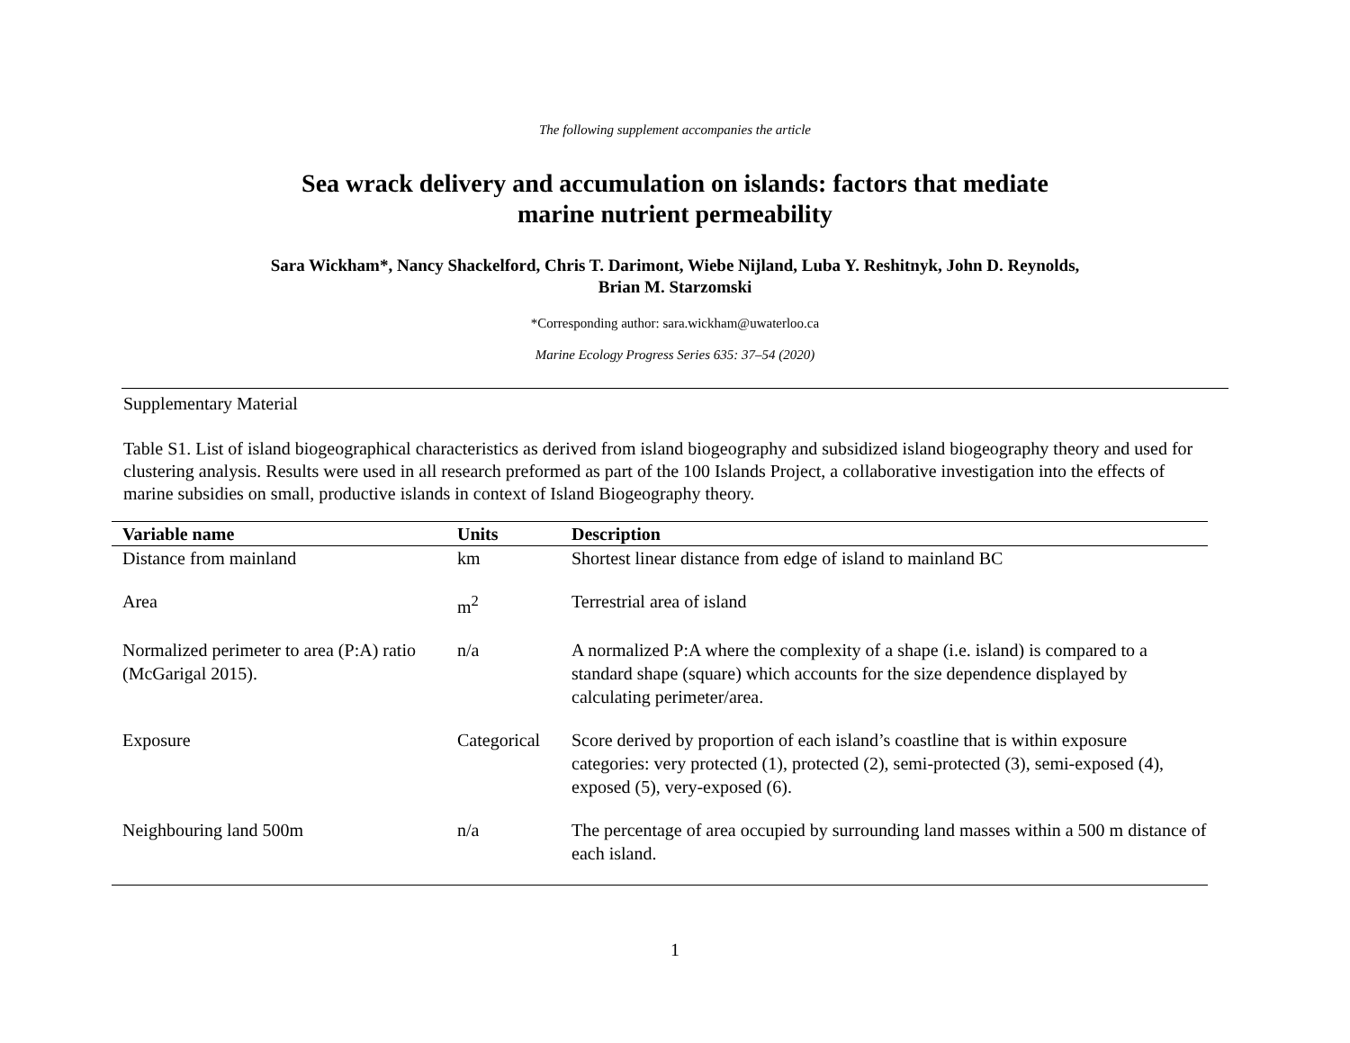The following supplement accompanies the article
Sea wrack delivery and accumulation on islands: factors that mediate
marine nutrient permeability
Sara Wickham*, Nancy Shackelford, Chris T. Darimont, Wiebe Nijland, Luba Y. Reshitnyk, John D. Reynolds,
Brian M. Starzomski
*Corresponding author: sara.wickham@uwaterloo.ca
Marine Ecology Progress Series 635: 37–54 (2020)
Supplementary Material
Table S1. List of island biogeographical characteristics as derived from island biogeography and subsidized island biogeography theory and used for clustering analysis. Results were used in all research preformed as part of the 100 Islands Project, a collaborative investigation into the effects of marine subsidies on small, productive islands in context of Island Biogeography theory.
| Variable name | Units | Description |
| --- | --- | --- |
| Distance from mainland | km | Shortest linear distance from edge of island to mainland BC |
| Area | m<sup>2</sup> | Terrestrial area of island |
| Normalized perimeter to area (P:A) ratio (McGarigal 2015). | n/a | A normalized P:A where the complexity of a shape (i.e. island) is compared to a standard shape (square) which accounts for the size dependence displayed by calculating perimeter/area. |
| Exposure | Categorical | Score derived by proportion of each island’s coastline that is within exposure categories: very protected (1), protected (2), semi-protected (3), semi-exposed (4), exposed (5), very-exposed (6). |
| Neighbouring land 500m | n/a | The percentage of area occupied by surrounding land masses within a 500 m distance of each island. |
1